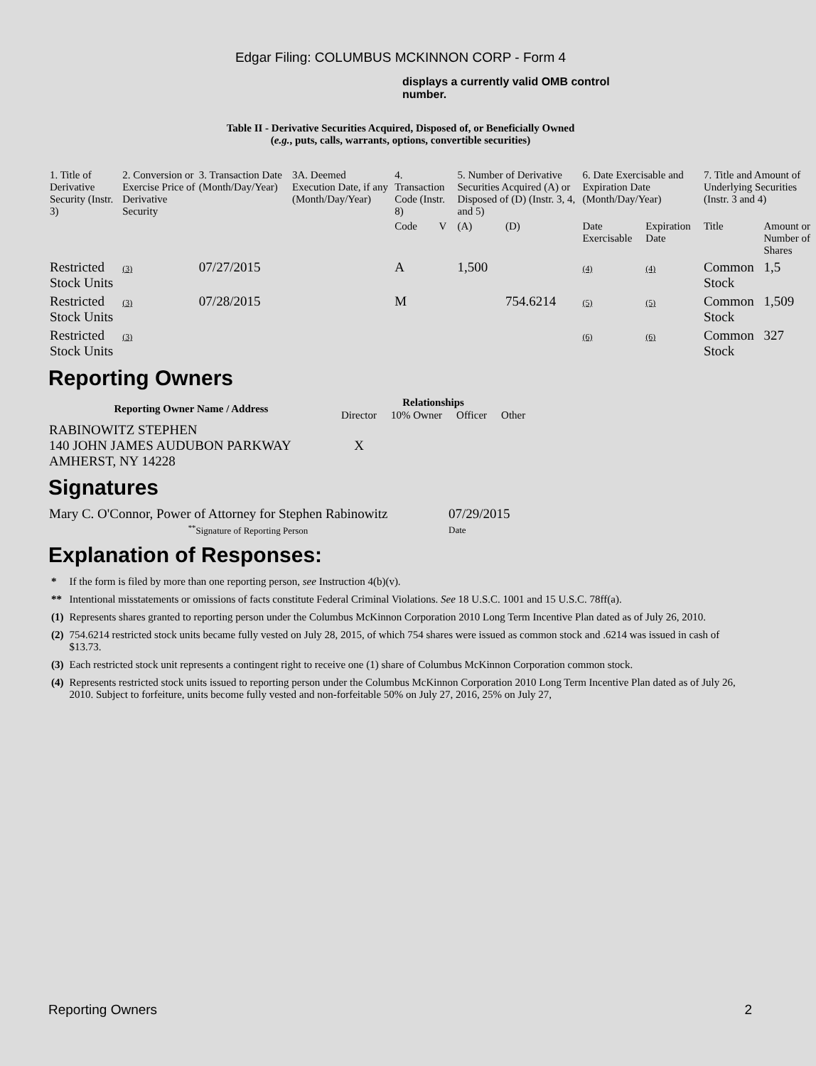Edgar Filing: COLUMBUS MCKINNON CORP - Form 4
displays a currently valid OMB control number.
Table II - Derivative Securities Acquired, Disposed of, or Beneficially Owned
(e.g., puts, calls, warrants, options, convertible securities)
| 1. Title of Derivative Security (Instr. 3) | 2. Conversion or Exercise Price of Derivative Security | 3. Transaction Date (Month/Day/Year) | 3A. Deemed Execution Date, if any (Month/Day/Year) | 4. Transaction Code (Instr. 8) | | 5. Number of Derivative Securities Acquired (A) or Disposed of (D) (Instr. 3, 4, and 5) | | 6. Date Exercisable and Expiration Date (Month/Day/Year) | | 7. Title and Amount of Underlying Securities (Instr. 3 and 4) | |
| | | | | Code | V | (A) | (D) | Date Exercisable | Expiration Date | Title | Amount or Number of Shares |
| Restricted Stock Units | (3) | 07/27/2015 | | A | | 1,500 | | (4) | (4) | Common Stock | 1,5 |
| Restricted Stock Units | (3) | 07/28/2015 | | M | | | 754.6214 | (5) | (5) | Common Stock | 1,509 |
| Restricted Stock Units | (3) | | | | | | | (6) | (6) | Common Stock | 327 |
Reporting Owners
| Reporting Owner Name / Address | Relationships | | | |
| --- | --- | --- | --- | --- |
| | Director | 10% Owner | Officer | Other |
| RABINOWITZ STEPHEN 140 JOHN JAMES AUDUBON PARKWAY AMHERST, NY 14228 | X | | | |
Signatures
| Mary C. O'Connor, Power of Attorney for Stephen Rabinowitz | 07/29/2015 |
| <sup>**</sup> Signature of Reporting Person | Date |
Explanation of Responses:
| * | If the form is filed by more than one reporting person, see Instruction 4(b)(v). |
| ** | Intentional misstatements or omissions of facts constitute Federal Criminal Violations. See 18 U.S.C. 1001 and 15 U.S.C. 78ff(a). |
| (1) | Represents shares granted to reporting person under the Columbus McKinnon Corporation 2010 Long Term Incentive Plan dated as of July 26, 2010. |
| (2) | 754.6214 restricted stock units became fully vested on July 28, 2015, of which 754 shares were issued as common stock and .6214 was issued in cash of $13.73. |
| (3) | Each restricted stock unit represents a contingent right to receive one (1) share of Columbus McKinnon Corporation common stock. |
| (4) | Represents restricted stock units issued to reporting person under the Columbus McKinnon Corporation 2010 Long Term Incentive Plan dated as of July 26, 2010. Subject to forfeiture, units become fully vested and non-forfeitable 50% on July 27, 2016, 25% on July 27, |
Reporting Owners 2